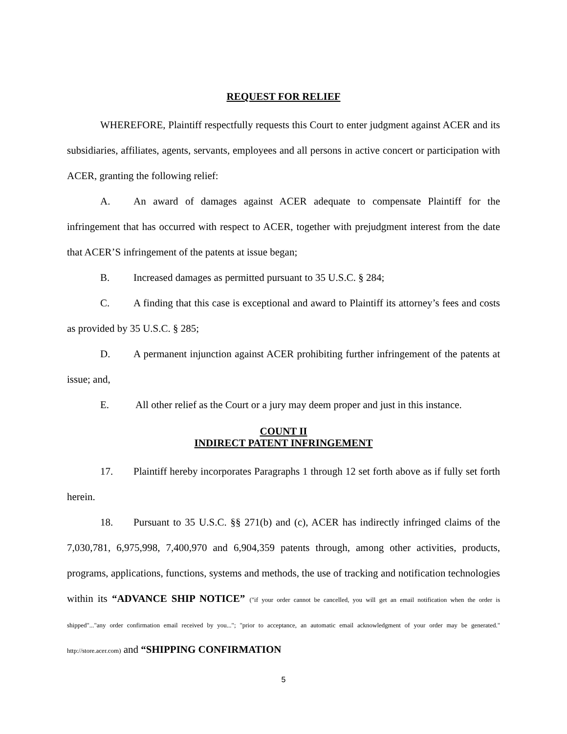REQUEST FOR RELIEF
WHEREFORE, Plaintiff respectfully requests this Court to enter judgment against ACER and its subsidiaries, affiliates, agents, servants, employees and all persons in active concert or participation with ACER, granting the following relief:
A. An award of damages against ACER adequate to compensate Plaintiff for the infringement that has occurred with respect to ACER, together with prejudgment interest from the date that ACER’S infringement of the patents at issue began;
B. Increased damages as permitted pursuant to 35 U.S.C. § 284;
C. A finding that this case is exceptional and award to Plaintiff its attorney’s fees and costs as provided by 35 U.S.C. § 285;
D. A permanent injunction against ACER prohibiting further infringement of the patents at issue; and,
E. All other relief as the Court or a jury may deem proper and just in this instance.
COUNT II
INDIRECT PATENT INFRINGEMENT
17. Plaintiff hereby incorporates Paragraphs 1 through 12 set forth above as if fully set forth herein.
18. Pursuant to 35 U.S.C. §§ 271(b) and (c), ACER has indirectly infringed claims of the 7,030,781, 6,975,998, 7,400,970 and 6,904,359 patents through, among other activities, products, programs, applications, functions, systems and methods, the use of tracking and notification technologies within its “ADVANCE SHIP NOTICE” ("if your order cannot be cancelled, you will get an email notification when the order is shipped"..."any order confirmation email received by you..."; "prior to acceptance, an automatic email acknowledgment of your order may be generated." http://store.acer.com) and “SHIPPING CONFIRMATION
5